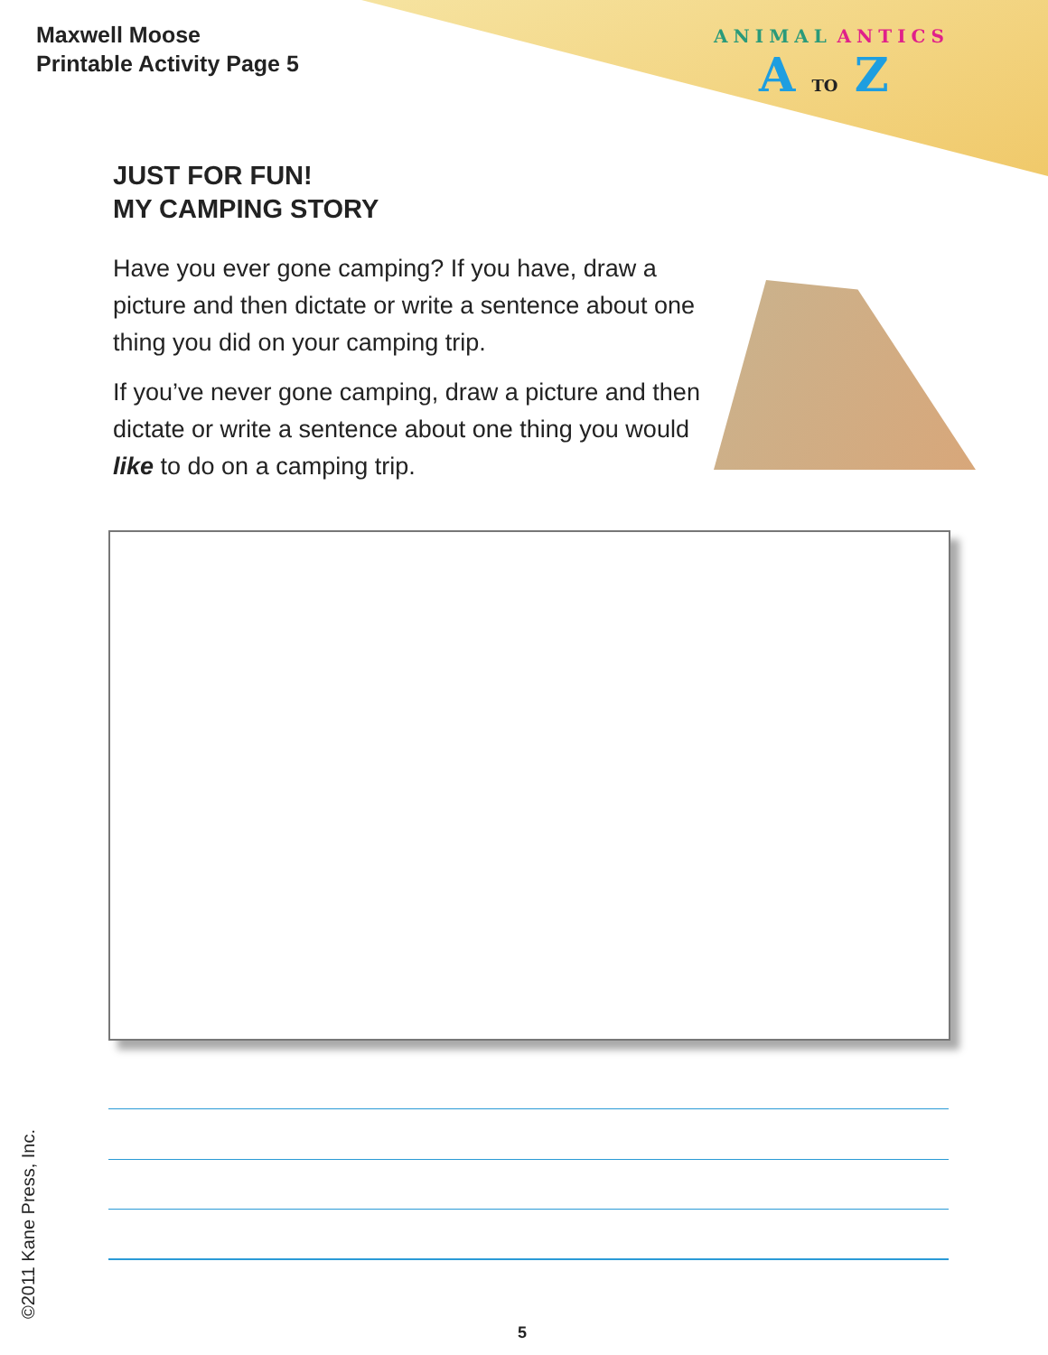Maxwell Moose
Printable Activity Page 5
ANIMAL ANTICS
A TO Z
JUST FOR FUN!
MY CAMPING STORY
Have you ever gone camping? If you have, draw a picture and then dictate or write a sentence about one thing you did on your camping trip.
If you’ve never gone camping, draw a picture and then dictate or write a sentence about one thing you would like to do on a camping trip.
©2011 Kane Press, Inc. 5